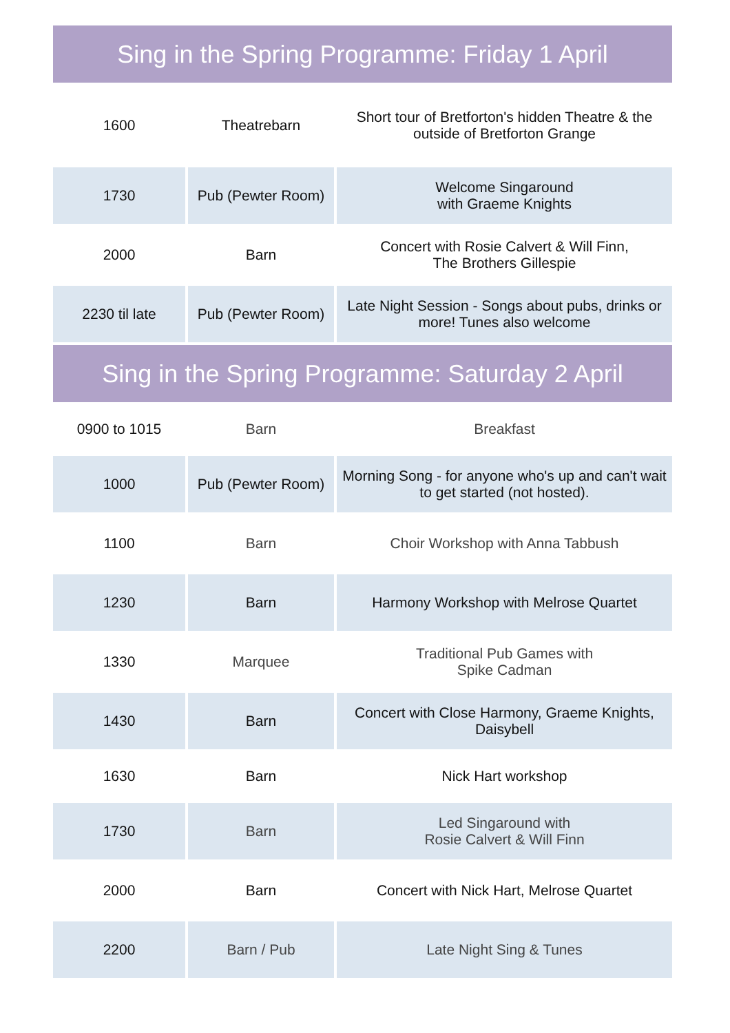Sing in the Spring Programme: Friday 1 April
| 1600 | Theatrebarn | Short tour of Bretforton's hidden Theatre & the outside of Bretforton Grange |
| 1730 | Pub (Pewter Room) | Welcome Singaround with Graeme Knights |
| 2000 | Barn | Concert with Rosie Calvert & Will Finn, The Brothers Gillespie |
| 2230 til late | Pub (Pewter Room) | Late Night Session - Songs about pubs, drinks or more! Tunes also welcome |
Sing in the Spring Programme: Saturday 2 April
| 0900 to 1015 | Barn | Breakfast |
| 1000 | Pub (Pewter Room) | Morning Song - for anyone who's up and can't wait to get started (not hosted). |
| 1100 | Barn | Choir Workshop with Anna Tabbush |
| 1230 | Barn | Harmony Workshop with Melrose Quartet |
| 1330 | Marquee | Traditional Pub Games with Spike Cadman |
| 1430 | Barn | Concert with Close Harmony, Graeme Knights, Daisybell |
| 1630 | Barn | Nick Hart workshop |
| 1730 | Barn | Led Singaround with Rosie Calvert & Will Finn |
| 2000 | Barn | Concert with Nick Hart, Melrose Quartet |
| 2200 | Barn / Pub | Late Night Sing & Tunes |